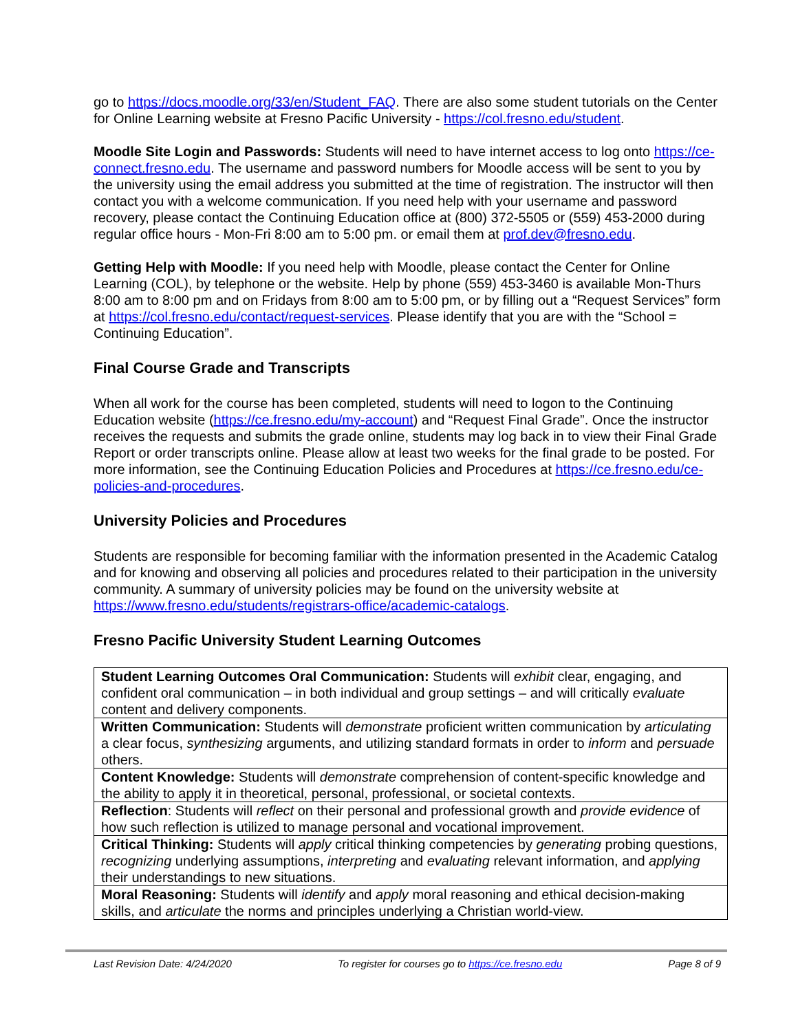go to https://docs.moodle.org/33/en/Student_FAQ. There are also some student tutorials on the Center for Online Learning website at Fresno Pacific University - https://col.fresno.edu/student.
Moodle Site Login and Passwords: Students will need to have internet access to log onto https://ce-connect.fresno.edu. The username and password numbers for Moodle access will be sent to you by the university using the email address you submitted at the time of registration. The instructor will then contact you with a welcome communication. If you need help with your username and password recovery, please contact the Continuing Education office at (800) 372-5505 or (559) 453-2000 during regular office hours - Mon-Fri 8:00 am to 5:00 pm. or email them at prof.dev@fresno.edu.
Getting Help with Moodle: If you need help with Moodle, please contact the Center for Online Learning (COL), by telephone or the website. Help by phone (559) 453-3460 is available Mon-Thurs 8:00 am to 8:00 pm and on Fridays from 8:00 am to 5:00 pm, or by filling out a “Request Services” form at https://col.fresno.edu/contact/request-services. Please identify that you are with the “School = Continuing Education”.
Final Course Grade and Transcripts
When all work for the course has been completed, students will need to logon to the Continuing Education website (https://ce.fresno.edu/my-account) and “Request Final Grade”. Once the instructor receives the requests and submits the grade online, students may log back in to view their Final Grade Report or order transcripts online. Please allow at least two weeks for the final grade to be posted. For more information, see the Continuing Education Policies and Procedures at https://ce.fresno.edu/ce-policies-and-procedures.
University Policies and Procedures
Students are responsible for becoming familiar with the information presented in the Academic Catalog and for knowing and observing all policies and procedures related to their participation in the university community. A summary of university policies may be found on the university website at https://www.fresno.edu/students/registrars-office/academic-catalogs.
Fresno Pacific University Student Learning Outcomes
| Student Learning Outcomes Oral Communication: Students will exhibit clear, engaging, and confident oral communication – in both individual and group settings – and will critically evaluate content and delivery components. |
| Written Communication: Students will demonstrate proficient written communication by articulating a clear focus, synthesizing arguments, and utilizing standard formats in order to inform and persuade others. |
| Content Knowledge: Students will demonstrate comprehension of content-specific knowledge and the ability to apply it in theoretical, personal, professional, or societal contexts. |
| Reflection : Students will reflect on their personal and professional growth and provide evidence of how such reflection is utilized to manage personal and vocational improvement. |
| Critical Thinking: Students will apply critical thinking competencies by generating probing questions, recognizing underlying assumptions, interpreting and evaluating relevant information, and applying their understandings to new situations. |
| Moral Reasoning: Students will identify and apply moral reasoning and ethical decision-making skills, and articulate the norms and principles underlying a Christian world-view. |
Last Revision Date: 4/24/2020 To register for courses go to https://ce.fresno.edu Page 8 of 9